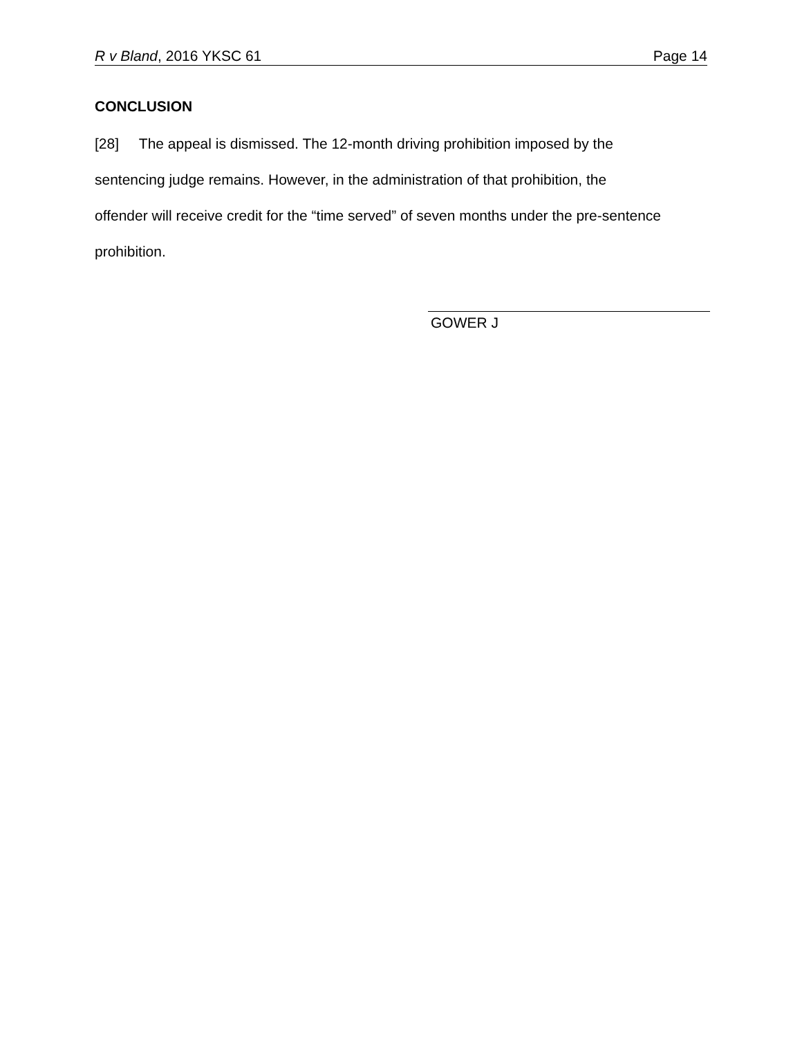R v Bland, 2016 YKSC 61 Page 14
CONCLUSION
[28] The appeal is dismissed. The 12-month driving prohibition imposed by the sentencing judge remains. However, in the administration of that prohibition, the offender will receive credit for the “time served” of seven months under the pre-sentence prohibition.
GOWER J